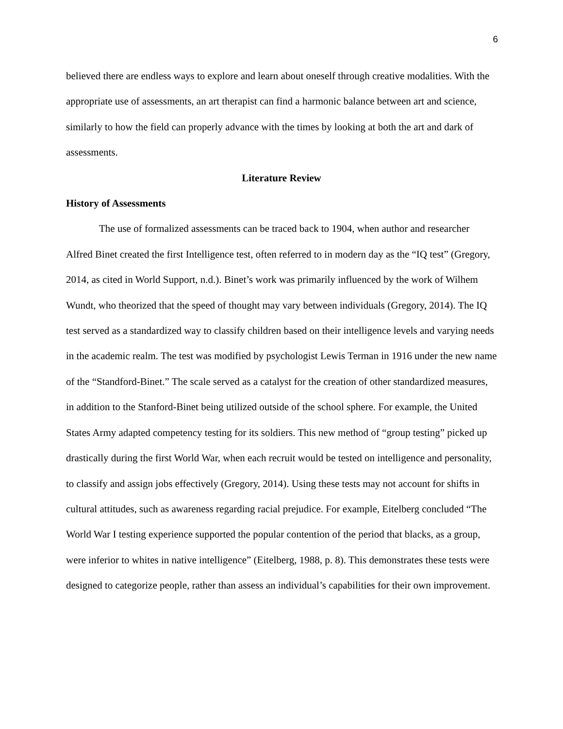6
believed there are endless ways to explore and learn about oneself through creative modalities. With the appropriate use of assessments, an art therapist can find a harmonic balance between art and science, similarly to how the field can properly advance with the times by looking at both the art and dark of assessments.
Literature Review
History of Assessments
The use of formalized assessments can be traced back to 1904, when author and researcher Alfred Binet created the first Intelligence test, often referred to in modern day as the “IQ test” (Gregory, 2014, as cited in World Support, n.d.). Binet’s work was primarily influenced by the work of Wilhem Wundt, who theorized that the speed of thought may vary between individuals (Gregory, 2014). The IQ test served as a standardized way to classify children based on their intelligence levels and varying needs in the academic realm. The test was modified by psychologist Lewis Terman in 1916 under the new name of the “Standford-Binet.” The scale served as a catalyst for the creation of other standardized measures, in addition to the Stanford-Binet being utilized outside of the school sphere. For example, the United States Army adapted competency testing for its soldiers. This new method of “group testing” picked up drastically during the first World War, when each recruit would be tested on intelligence and personality, to classify and assign jobs effectively (Gregory, 2014). Using these tests may not account for shifts in cultural attitudes, such as awareness regarding racial prejudice. For example, Eitelberg concluded “The World War I testing experience supported the popular contention of the period that blacks, as a group, were inferior to whites in native intelligence” (Eitelberg, 1988, p. 8). This demonstrates these tests were designed to categorize people, rather than assess an individual’s capabilities for their own improvement.